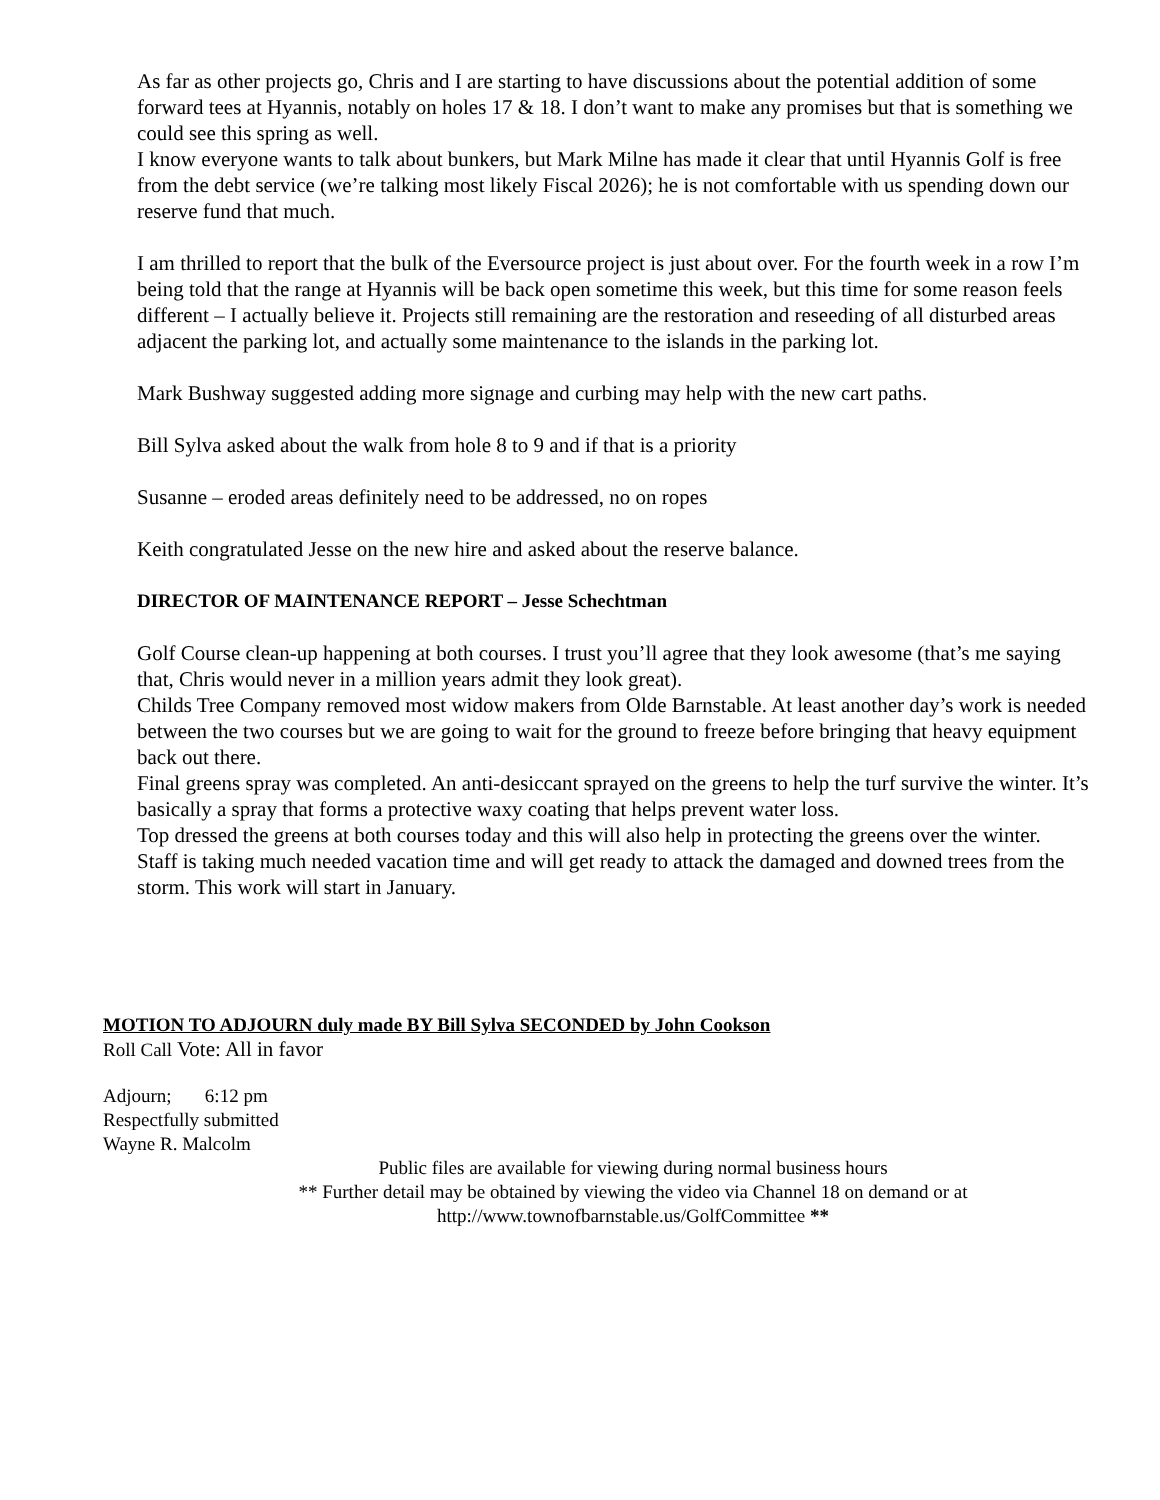As far as other projects go, Chris and I are starting to have discussions about the potential addition of some forward tees at Hyannis, notably on holes 17 & 18. I don’t want to make any promises but that is something we could see this spring as well.
I know everyone wants to talk about bunkers, but Mark Milne has made it clear that until Hyannis Golf is free from the debt service (we’re talking most likely Fiscal 2026); he is not comfortable with us spending down our reserve fund that much.
I am thrilled to report that the bulk of the Eversource project is just about over. For the fourth week in a row I’m being told that the range at Hyannis will be back open sometime this week, but this time for some reason feels different – I actually believe it. Projects still remaining are the restoration and reseeding of all disturbed areas adjacent the parking lot, and actually some maintenance to the islands in the parking lot.
Mark Bushway suggested adding more signage and curbing may help with the new cart paths.
Bill Sylva asked about the walk from hole 8 to 9 and if that is a priority
Susanne – eroded areas definitely need to be addressed, no on ropes
Keith congratulated Jesse on the new hire and asked about the reserve balance.
DIRECTOR OF MAINTENANCE REPORT – Jesse Schechtman
Golf Course clean-up happening at both courses. I trust you’ll agree that they look awesome (that’s me saying that, Chris would never in a million years admit they look great).
Childs Tree Company removed most widow makers from Olde Barnstable. At least another day’s work is needed between the two courses but we are going to wait for the ground to freeze before bringing that heavy equipment back out there.
Final greens spray was completed. An anti-desiccant sprayed on the greens to help the turf survive the winter. It’s basically a spray that forms a protective waxy coating that helps prevent water loss.
Top dressed the greens at both courses today and this will also help in protecting the greens over the winter.
Staff is taking much needed vacation time and will get ready to attack the damaged and downed trees from the storm. This work will start in January.
MOTION TO ADJOURN duly made BY Bill Sylva SECONDED by John Cookson
Roll Call Vote: All in favor
Adjourn; 6:12 pm
Respectfully submitted
Wayne R. Malcolm
Public files are available for viewing during normal business hours
** Further detail may be obtained by viewing the video via Channel 18 on demand or at
http://www.townofbarnstable.us/GolfCommittee **